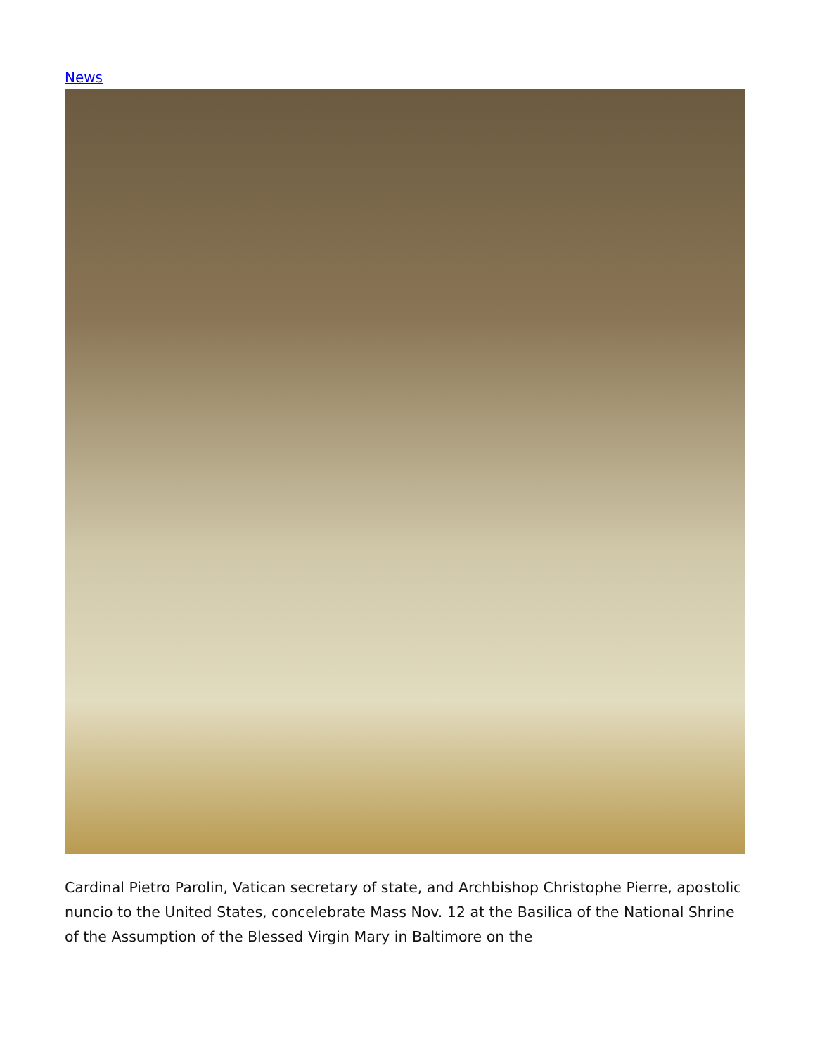News
Cardinal Pietro Parolin, Vatican secretary of state, and Archbishop Christophe Pierre, apostolic nuncio to the United States, concelebrate Mass Nov. 12 at the Basilica of the National Shrine of the Assumption of the Blessed Virgin Mary in Baltimore on the